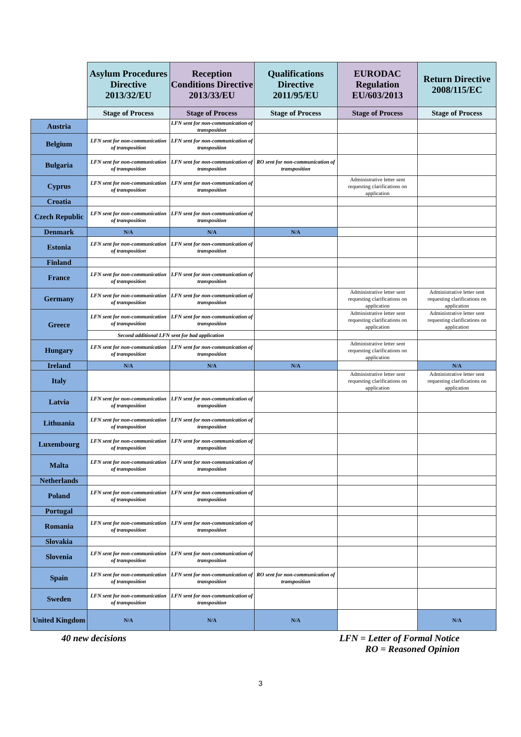| | Asylum Procedures Directive 2013/32/EU | Reception Conditions Directive 2013/33/EU | Qualifications Directive 2011/95/EU | EURODAC Regulation EU/603/2013 | Return Directive 2008/115/EC |
| --- | --- | --- | --- | --- | --- |
| | Stage of Process | Stage of Process | Stage of Process | Stage of Process | Stage of Process |
| Austria | | LFN sent for non-communication of transposition | | | |
| Belgium | LFN sent for non-communication of transposition | LFN sent for non-communication of transposition | | | |
| Bulgaria | LFN sent for non-communication of transposition | LFN sent for non-communication of transposition | RO sent for non-communication of transposition | | |
| Cyprus | LFN sent for non-communication of transposition | LFN sent for non-communication of transposition | | Administrative letter sent requesting clarifications on application | |
| Croatia | | | | | |
| Czech Republic | LFN sent for non-communication of transposition | LFN sent for non-communication of transposition | | | |
| Denmark | N/A | N/A | N/A | | |
| Estonia | LFN sent for non-communication of transposition | LFN sent for non-communication of transposition | | | |
| Finland | | | | | |
| France | LFN sent for non-communication of transposition | LFN sent for non-communication of transposition | | | |
| Germany | LFN sent for non-communication of transposition | LFN sent for non-communication of transposition | | Administrative letter sent requesting clarifications on application | Administrative letter sent requesting clarifications on application |
| Greece | LFN sent for non-communication of transposition | LFN sent for non-communication of transposition | | Administrative letter sent requesting clarifications on application | Administrative letter sent requesting clarifications on application |
| | Second additional LFN sent for bad application | | | | |
| Hungary | LFN sent for non-communication of transposition | LFN sent for non-communication of transposition | | Administrative letter sent requesting clarifications on application | |
| Ireland | N/A | N/A | N/A | | N/A |
| Italy | | | | Administrative letter sent requesting clarifications on application | Administrative letter sent requesting clarifications on application |
| Latvia | LFN sent for non-communication of transposition | LFN sent for non-communication of transposition | | | |
| Lithuania | LFN sent for non-communication of transposition | LFN sent for non-communication of transposition | | | |
| Luxembourg | LFN sent for non-communication of transposition | LFN sent for non-communication of transposition | | | |
| Malta | LFN sent for non-communication of transposition | LFN sent for non-communication of transposition | | | |
| Netherlands | | | | | |
| Poland | LFN sent for non-communication of transposition | LFN sent for non-communication of transposition | | | |
| Portugal | | | | | |
| Romania | LFN sent for non-communication of transposition | LFN sent for non-communication of transposition | | | |
| Slovakia | | | | | |
| Slovenia | LFN sent for non-communication of transposition | LFN sent for non-communication of transposition | | | |
| Spain | LFN sent for non-communication of transposition | LFN sent for non-communication of transposition | RO sent for non-communication of transposition | | |
| Sweden | LFN sent for non-communication of transposition | LFN sent for non-communication of transposition | | | |
| United Kingdom | N/A | N/A | N/A | | N/A |
40 new decisions LFN = Letter of Formal Notice
RO = Reasoned Opinion
3